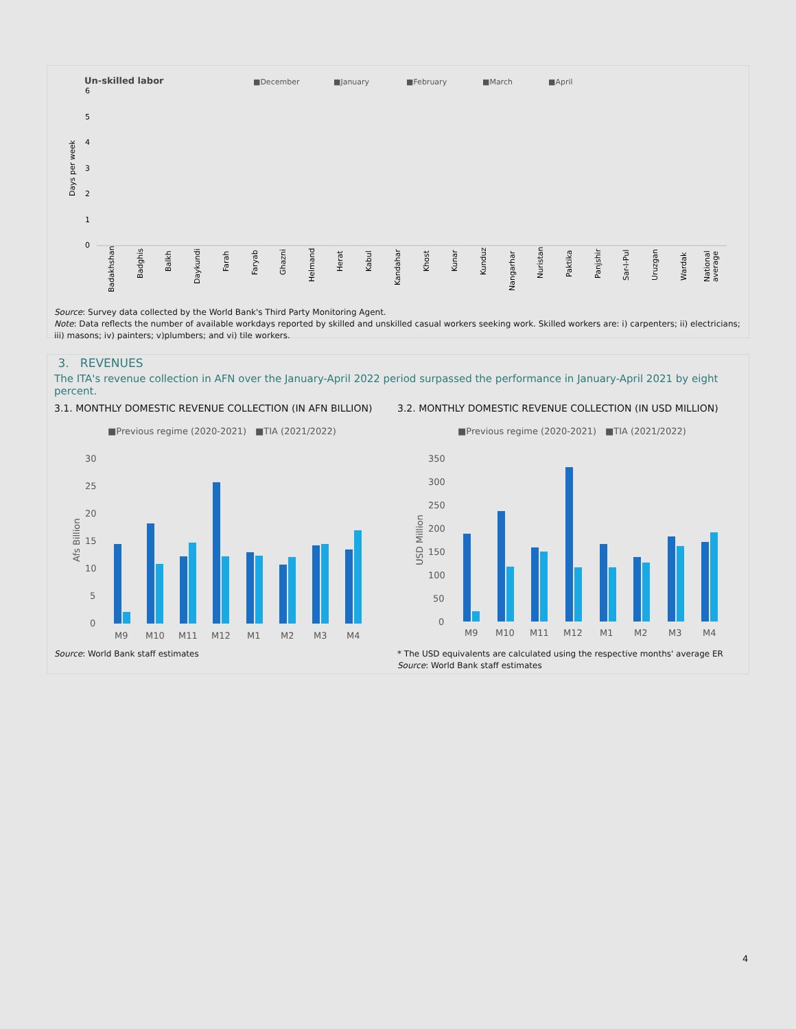Un-skilled labor
■December
■January
■February
■March
■April
6
5
4
3
2
1
0
Days per week
Badakhshan
Badghis
Balkh
Daykundi
Farah
Faryab
Ghazni
Helmand
Herat
Kabul
Kandahar
Khost
Kunar
Kunduz
Nangarhar
Nuristan
Paktika
Panjshir
Sar-I-Pul
Uruzgan
Wardak
National
average
Source: Survey data collected by the World Bank's Third Party Monitoring Agent.
Note: Data reflects the number of available workdays reported by skilled and unskilled casual workers seeking work. Skilled workers are: i) carpenters; ii) electricians; iii) masons; iv) painters; v)plumbers; and vi) tile workers.
3. REVENUES
The ITA's revenue collection in AFN over the January-April 2022 period surpassed the performance in January-April 2021 by eight percent.
3.1. MONTHLY DOMESTIC REVENUE COLLECTION (IN AFN BILLION)
■Previous regime (2020-2021)
■TIA (2021/2022)
30
25
20
15
10
5
0
M9
M10
M11
M12
M1
M2
M3
M4
Afs Billion
Source: World Bank staff estimates
3.2. MONTHLY DOMESTIC REVENUE COLLECTION (IN USD MILLION)
■Previous regime (2020-2021)
■TIA (2021/2022)
350
300
250
200
150
100
50
0
M9
M10
M11
M12
M1
M2
M3
M4
USD Million
* The USD equivalents are calculated using the respective months' average ER
Source: World Bank staff estimates
4